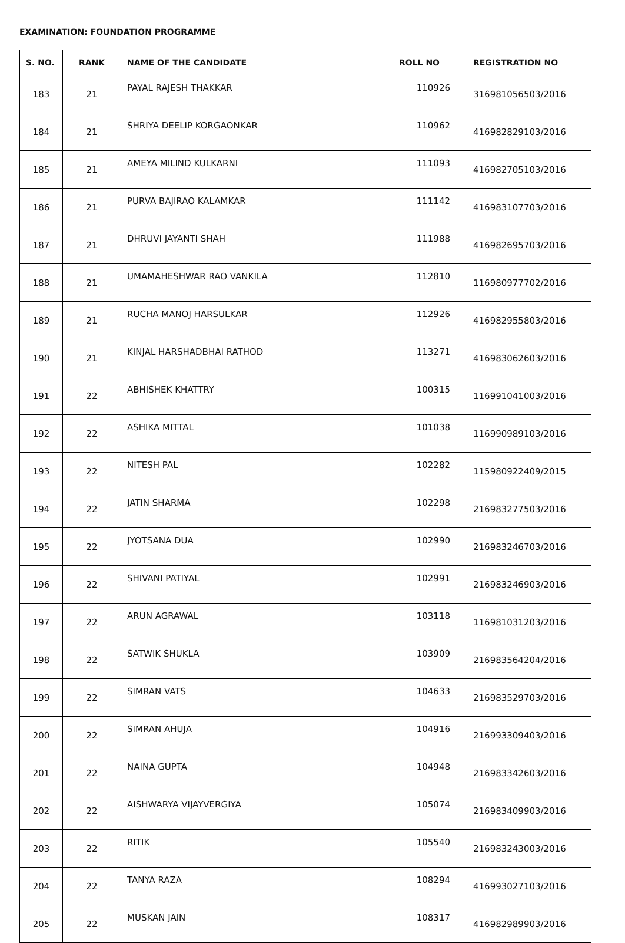EXAMINATION: FOUNDATION PROGRAMME
| S. NO. | RANK | NAME OF THE CANDIDATE | ROLL NO | REGISTRATION NO |
| --- | --- | --- | --- | --- |
| 183 | 21 | PAYAL RAJESH THAKKAR | 110926 | 316981056503/2016 |
| 184 | 21 | SHRIYA DEELIP KORGAONKAR | 110962 | 416982829103/2016 |
| 185 | 21 | AMEYA MILIND KULKARNI | 111093 | 416982705103/2016 |
| 186 | 21 | PURVA BAJIRAO KALAMKAR | 111142 | 416983107703/2016 |
| 187 | 21 | DHRUVI JAYANTI SHAH | 111988 | 416982695703/2016 |
| 188 | 21 | UMAMAHESHWAR RAO VANKILA | 112810 | 116980977702/2016 |
| 189 | 21 | RUCHA MANOJ HARSULKAR | 112926 | 416982955803/2016 |
| 190 | 21 | KINJAL HARSHADBHAI RATHOD | 113271 | 416983062603/2016 |
| 191 | 22 | ABHISHEK KHATTRY | 100315 | 116991041003/2016 |
| 192 | 22 | ASHIKA MITTAL | 101038 | 116990989103/2016 |
| 193 | 22 | NITESH PAL | 102282 | 115980922409/2015 |
| 194 | 22 | JATIN SHARMA | 102298 | 216983277503/2016 |
| 195 | 22 | JYOTSANA DUA | 102990 | 216983246703/2016 |
| 196 | 22 | SHIVANI PATIYAL | 102991 | 216983246903/2016 |
| 197 | 22 | ARUN AGRAWAL | 103118 | 116981031203/2016 |
| 198 | 22 | SATWIK SHUKLA | 103909 | 216983564204/2016 |
| 199 | 22 | SIMRAN VATS | 104633 | 216983529703/2016 |
| 200 | 22 | SIMRAN AHUJA | 104916 | 216993309403/2016 |
| 201 | 22 | NAINA GUPTA | 104948 | 216983342603/2016 |
| 202 | 22 | AISHWARYA VIJAYVERGIYA | 105074 | 216983409903/2016 |
| 203 | 22 | RITIK | 105540 | 216983243003/2016 |
| 204 | 22 | TANYA RAZA | 108294 | 416993027103/2016 |
| 205 | 22 | MUSKAN JAIN | 108317 | 416982989903/2016 |